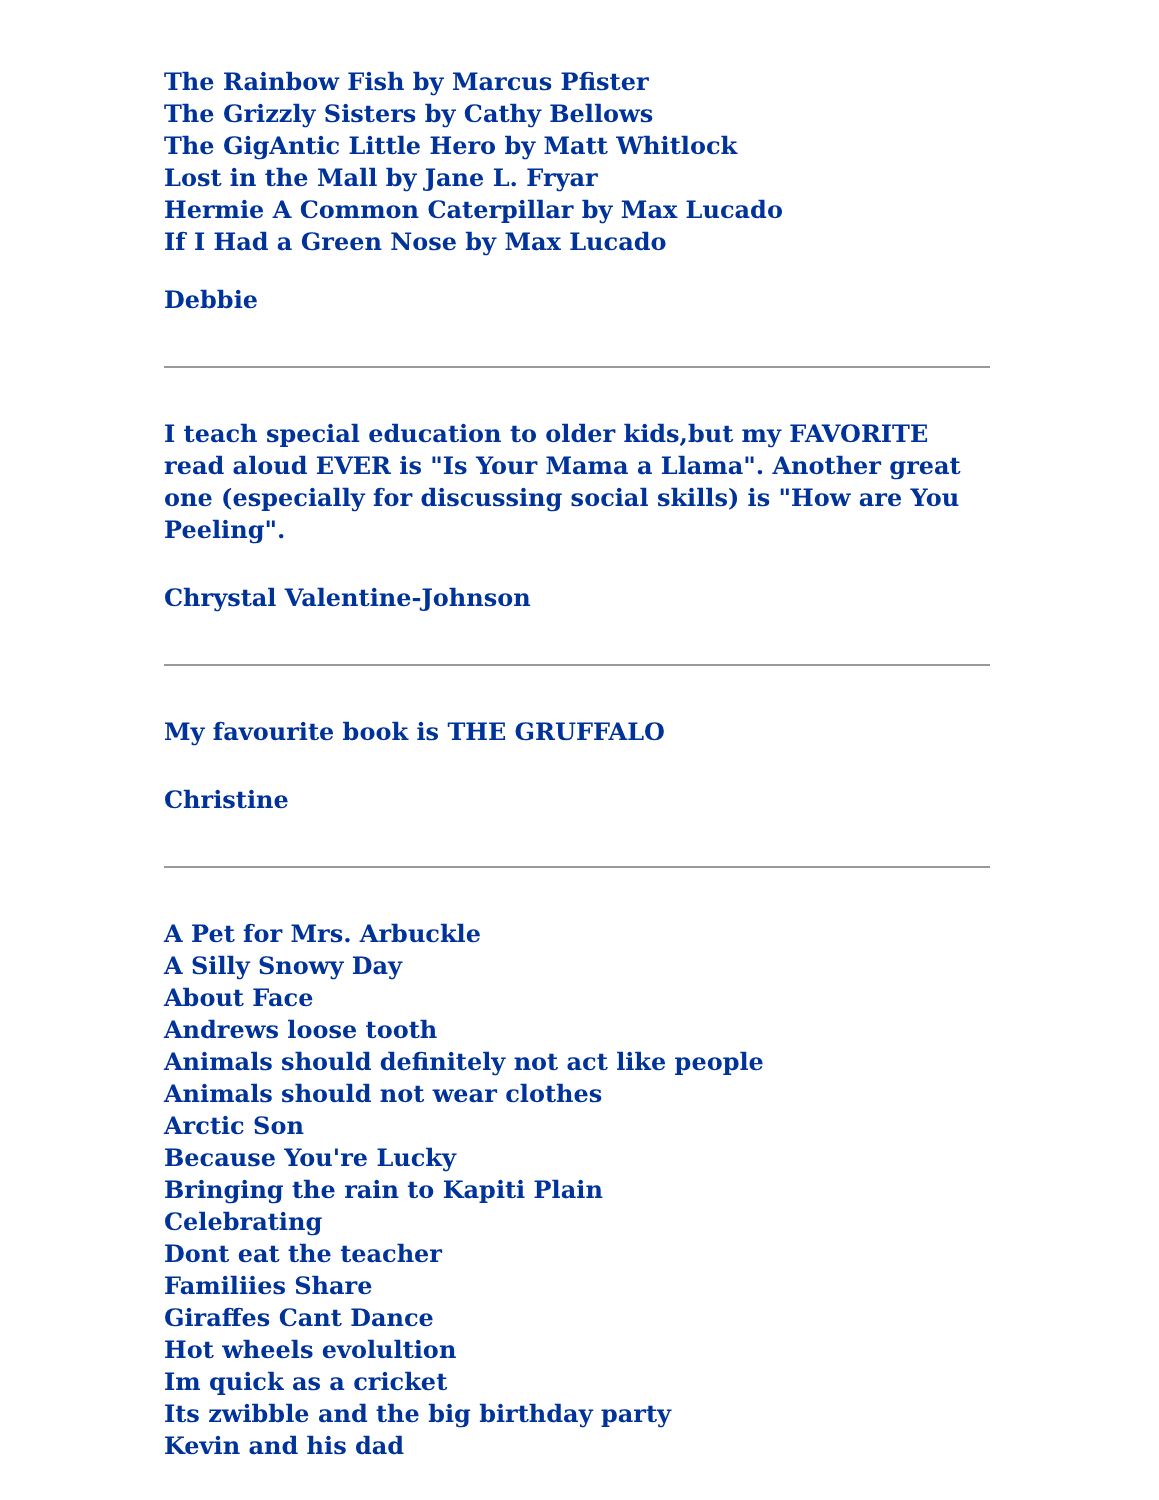The Rainbow Fish by Marcus Pfister
The Grizzly Sisters by Cathy Bellows
The GigAntic Little Hero by Matt Whitlock
Lost in the Mall by Jane L. Fryar
Hermie A Common Caterpillar by Max Lucado
If I Had a Green Nose by Max Lucado
Debbie
I teach special education to older kids,but my FAVORITE read aloud EVER is "Is Your Mama a Llama". Another great one (especially for discussing social skills) is "How are You Peeling".
Chrystal Valentine-Johnson
My favourite book is THE GRUFFALO
Christine
A Pet for Mrs. Arbuckle
A Silly Snowy Day
About Face
Andrews loose tooth
Animals should definitely not act like people
Animals should not wear clothes
Arctic Son
Because You're Lucky
Bringing the rain to Kapiti Plain
Celebrating
Dont eat the teacher
Familiies Share
Giraffes Cant Dance
Hot wheels evolultion
Im quick as a cricket
Its zwibble and the big birthday party
Kevin and his dad